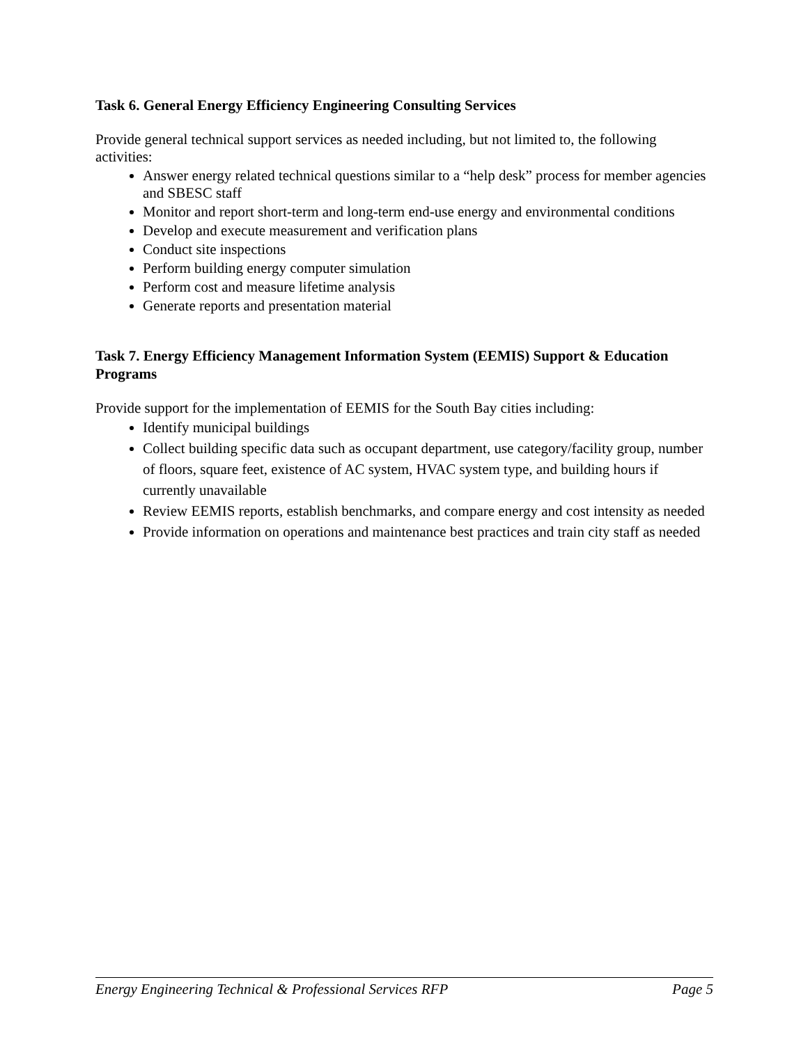Task 6. General Energy Efficiency Engineering Consulting Services
Provide general technical support services as needed including, but not limited to, the following activities:
Answer energy related technical questions similar to a “help desk” process for member agencies and SBESC staff
Monitor and report short-term and long-term end-use energy and environmental conditions
Develop and execute measurement and verification plans
Conduct site inspections
Perform building energy computer simulation
Perform cost and measure lifetime analysis
Generate reports and presentation material
Task 7. Energy Efficiency Management Information System (EEMIS) Support & Education Programs
Provide support for the implementation of EEMIS for the South Bay cities including:
Identify municipal buildings
Collect building specific data such as occupant department, use category/facility group, number of floors, square feet, existence of AC system, HVAC system type, and building hours if currently unavailable
Review EEMIS reports, establish benchmarks, and compare energy and cost intensity as needed
Provide information on operations and maintenance best practices and train city staff as needed
Energy Engineering Technical & Professional Services RFP Page 5